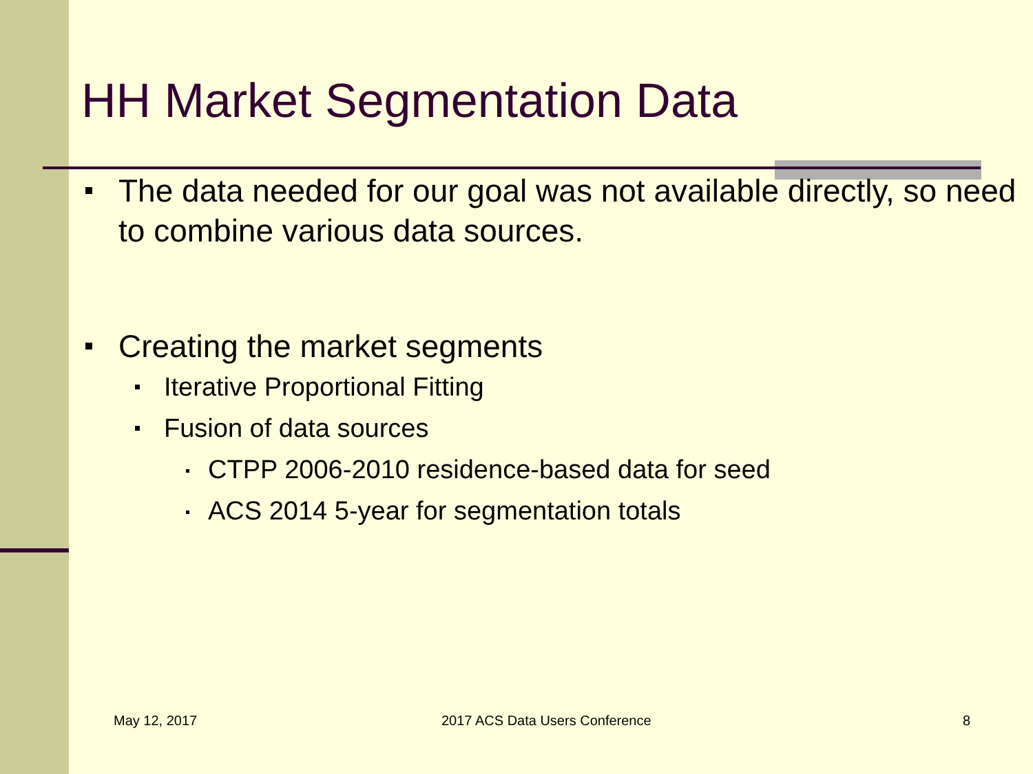HH Market Segmentation Data
The data needed for our goal was not available directly, so need to combine various data sources.
Creating the market segments
Iterative Proportional Fitting
Fusion of data sources
CTPP 2006-2010 residence-based data for seed
ACS 2014 5-year for segmentation totals
May 12, 2017 2017 ACS Data Users Conference 8